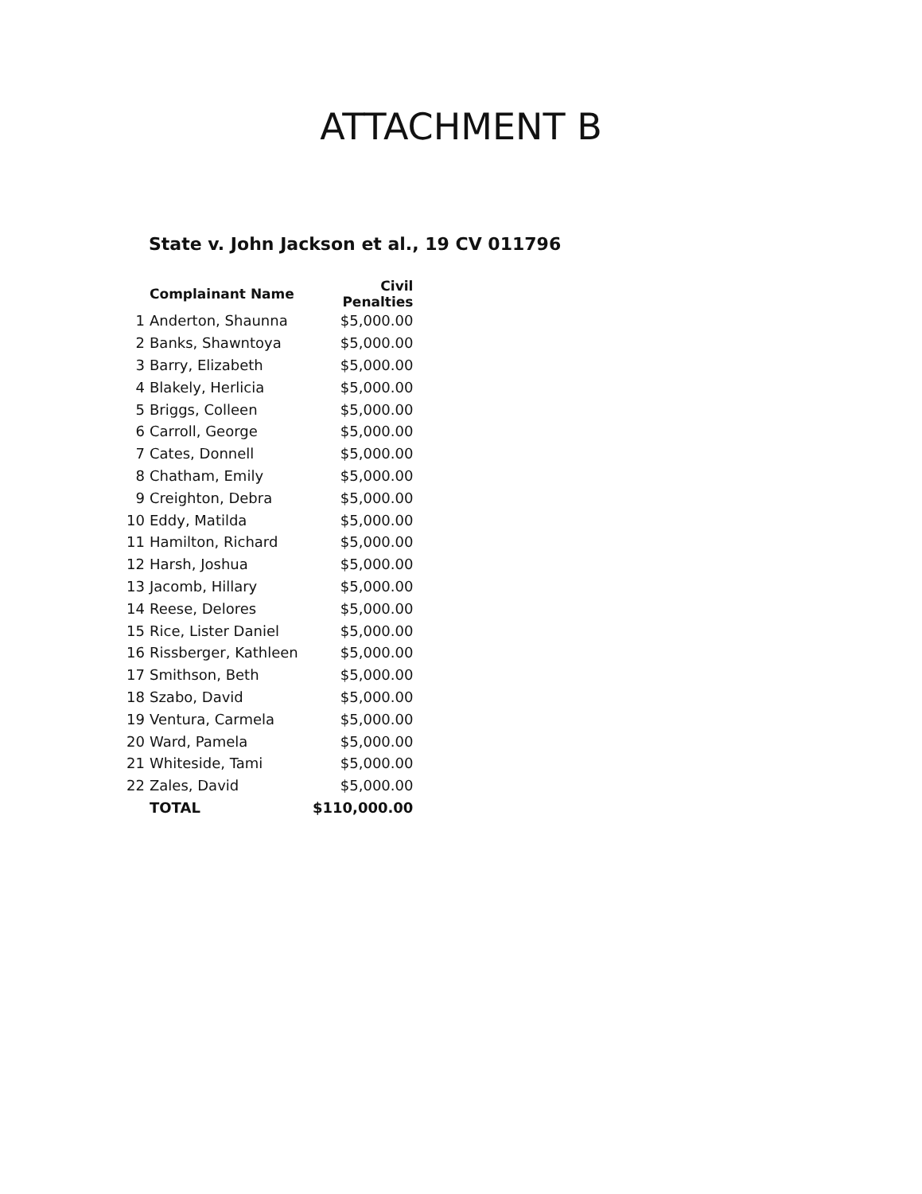ATTACHMENT B
State v. John Jackson et al., 19 CV 011796
| | Complainant Name | Civil Penalties |
| --- | --- | --- |
| 1 | Anderton, Shaunna | $5,000.00 |
| 2 | Banks, Shawntoya | $5,000.00 |
| 3 | Barry, Elizabeth | $5,000.00 |
| 4 | Blakely, Herlicia | $5,000.00 |
| 5 | Briggs, Colleen | $5,000.00 |
| 6 | Carroll, George | $5,000.00 |
| 7 | Cates, Donnell | $5,000.00 |
| 8 | Chatham, Emily | $5,000.00 |
| 9 | Creighton, Debra | $5,000.00 |
| 10 | Eddy, Matilda | $5,000.00 |
| 11 | Hamilton, Richard | $5,000.00 |
| 12 | Harsh, Joshua | $5,000.00 |
| 13 | Jacomb, Hillary | $5,000.00 |
| 14 | Reese, Delores | $5,000.00 |
| 15 | Rice, Lister Daniel | $5,000.00 |
| 16 | Rissberger, Kathleen | $5,000.00 |
| 17 | Smithson, Beth | $5,000.00 |
| 18 | Szabo, David | $5,000.00 |
| 19 | Ventura, Carmela | $5,000.00 |
| 20 | Ward, Pamela | $5,000.00 |
| 21 | Whiteside, Tami | $5,000.00 |
| 22 | Zales, David | $5,000.00 |
| | TOTAL | $110,000.00 |